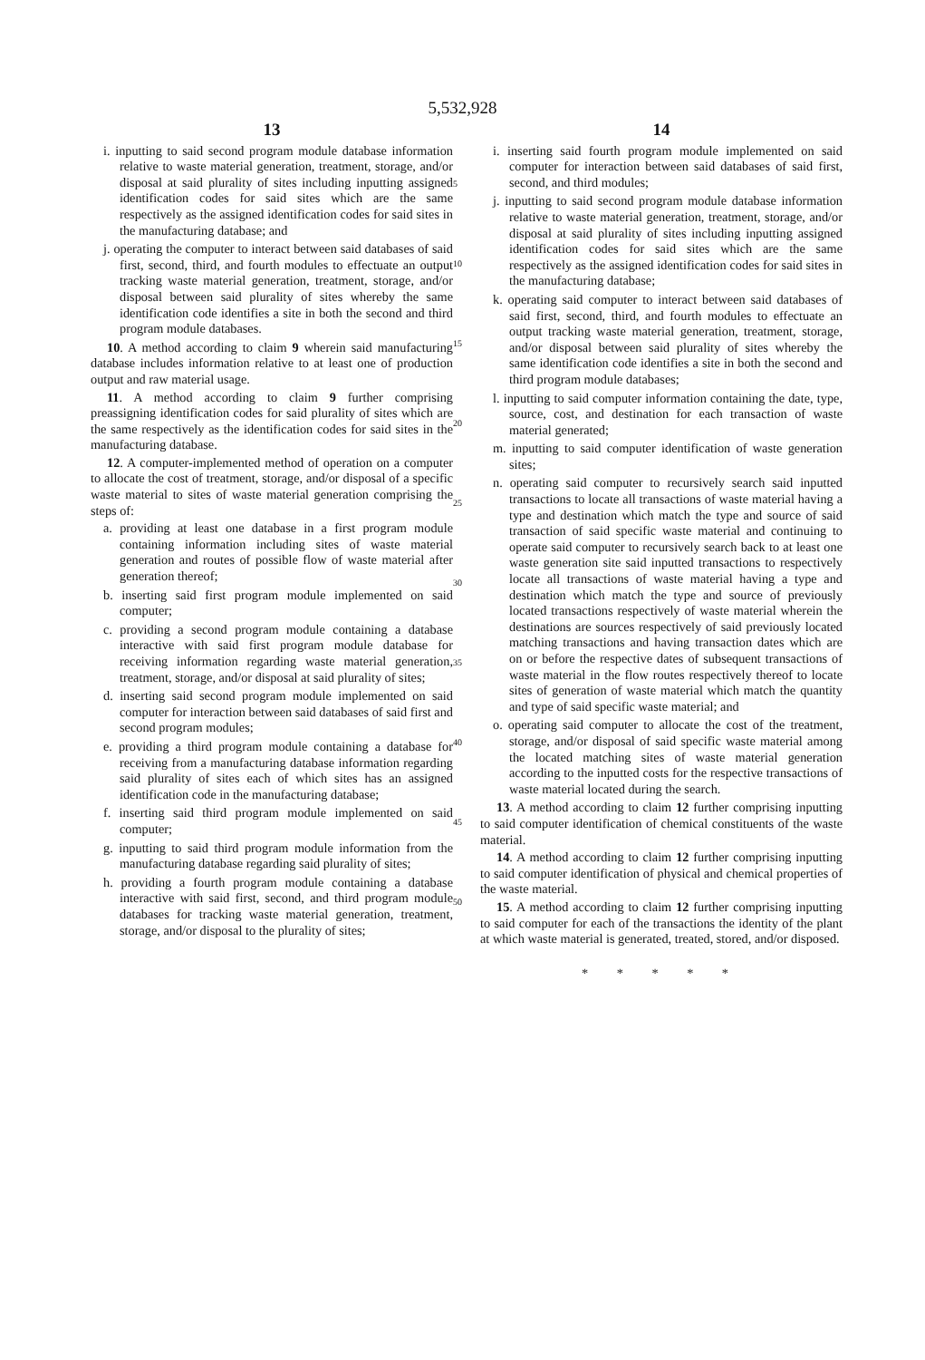5,532,928
13
i. inputting to said second program module database information relative to waste material generation, treatment, storage, and/or disposal at said plurality of sites including inputting assigned identification codes for said sites which are the same respectively as the assigned identification codes for said sites in the manufacturing database; and
j. operating the computer to interact between said databases of said first, second, third, and fourth modules to effectuate an output tracking waste material generation, treatment, storage, and/or disposal between said plurality of sites whereby the same identification code identifies a site in both the second and third program module databases.
10. A method according to claim 9 wherein said manufacturing database includes information relative to at least one of production output and raw material usage.
11. A method according to claim 9 further comprising preassigning identification codes for said plurality of sites which are the same respectively as the identification codes for said sites in the manufacturing database.
12. A computer-implemented method of operation on a computer to allocate the cost of treatment, storage, and/or disposal of a specific waste material to sites of waste material generation comprising the steps of:
a. providing at least one database in a first program module containing information including sites of waste material generation and routes of possible flow of waste material after generation thereof;
b. inserting said first program module implemented on said computer;
c. providing a second program module containing a database interactive with said first program module database for receiving information regarding waste material generation, treatment, storage, and/or disposal at said plurality of sites;
d. inserting said second program module implemented on said computer for interaction between said databases of said first and second program modules;
e. providing a third program module containing a database for receiving from a manufacturing database information regarding said plurality of sites each of which sites has an assigned identification code in the manufacturing database;
f. inserting said third program module implemented on said computer;
g. inputting to said third program module information from the manufacturing database regarding said plurality of sites;
h. providing a fourth program module containing a database interactive with said first, second, and third program module databases for tracking waste material generation, treatment, storage, and/or disposal to the plurality of sites;
5
10
15
20
25
30
35
40
45
50
14
i. inserting said fourth program module implemented on said computer for interaction between said databases of said first, second, and third modules;
j. inputting to said second program module database information relative to waste material generation, treatment, storage, and/or disposal at said plurality of sites including inputting assigned identification codes for said sites which are the same respectively as the assigned identification codes for said sites in the manufacturing database;
k. operating said computer to interact between said databases of said first, second, third, and fourth modules to effectuate an output tracking waste material generation, treatment, storage, and/or disposal between said plurality of sites whereby the same identification code identifies a site in both the second and third program module databases;
l. inputting to said computer information containing the date, type, source, cost, and destination for each transaction of waste material generated;
m. inputting to said computer identification of waste generation sites;
n. operating said computer to recursively search said inputted transactions to locate all transactions of waste material having a type and destination which match the type and source of said transaction of said specific waste material and continuing to operate said computer to recursively search back to at least one waste generation site said inputted transactions to respectively locate all transactions of waste material having a type and destination which match the type and source of previously located transactions respectively of waste material wherein the destinations are sources respectively of said previously located matching transactions and having transaction dates which are on or before the respective dates of subsequent transactions of waste material in the flow routes respectively thereof to locate sites of generation of waste material which match the quantity and type of said specific waste material; and
o. operating said computer to allocate the cost of the treatment, storage, and/or disposal of said specific waste material among the located matching sites of waste material generation according to the inputted costs for the respective transactions of waste material located during the search.
13. A method according to claim 12 further comprising inputting to said computer identification of chemical constituents of the waste material.
14. A method according to claim 12 further comprising inputting to said computer identification of physical and chemical properties of the waste material.
15. A method according to claim 12 further comprising inputting to said computer for each of the transactions the identity of the plant at which waste material is generated, treated, stored, and/or disposed.
* * * * *